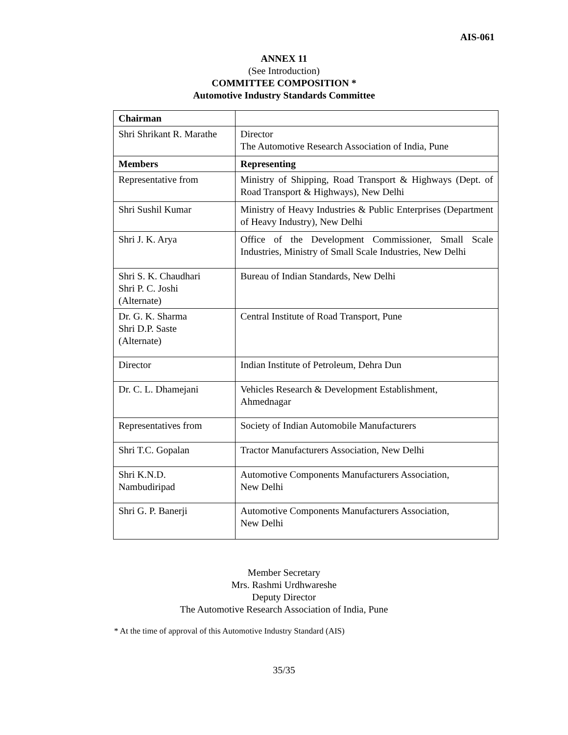AIS-061
ANNEX 11
(See Introduction)
COMMITTEE COMPOSITION *
Automotive Industry Standards Committee
| Chairman | |
| Shri Shrikant R. Marathe | Director The Automotive Research Association of India, Pune |
| Members | Representing |
| Representative from | Ministry of Shipping, Road Transport & Highways (Dept. of Road Transport & Highways), New Delhi |
| Shri Sushil Kumar | Ministry of Heavy Industries & Public Enterprises (Department of Heavy Industry), New Delhi |
| Shri J. K. Arya | Office of the Development Commissioner, Small Scale Industries, Ministry of Small Scale Industries, New Delhi |
| Shri S. K. Chaudhari Shri P. C. Joshi (Alternate) | Bureau of Indian Standards, New Delhi |
| Dr. G. K. Sharma Shri D.P. Saste (Alternate) | Central Institute of Road Transport, Pune |
| Director | Indian Institute of Petroleum, Dehra Dun |
| Dr. C. L. Dhamejani | Vehicles Research & Development Establishment, Ahmednagar |
| Representatives from | Society of Indian Automobile Manufacturers |
| Shri T.C. Gopalan | Tractor Manufacturers Association, New Delhi |
| Shri K.N.D. Nambudiripad | Automotive Components Manufacturers Association, New Delhi |
| Shri G. P. Banerji | Automotive Components Manufacturers Association, New Delhi |
Member Secretary
Mrs. Rashmi Urdhwareshe
Deputy Director
The Automotive Research Association of India, Pune
* At the time of approval of this Automotive Industry Standard (AIS)
35/35